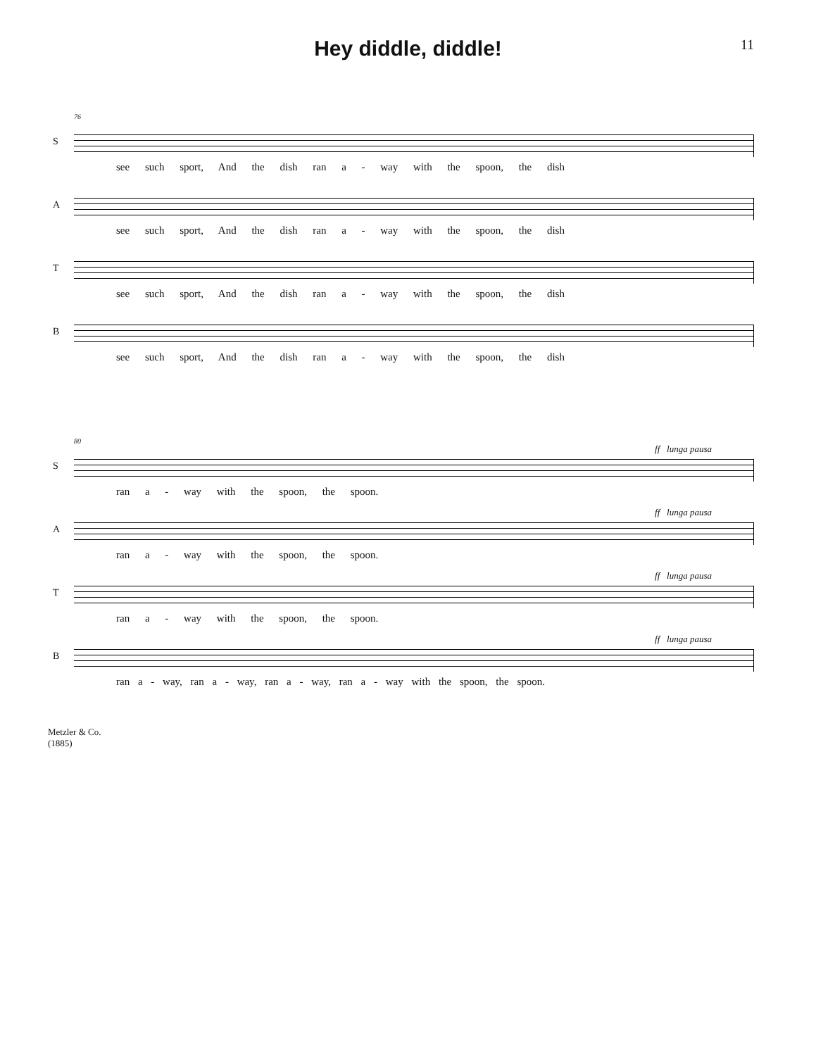Hey diddle, diddle!
11
76
S
see such sport, And the dish ran a - way with the spoon, the dish
A
see such sport, And the dish ran a - way with the spoon, the dish
T
see such sport, And the dish ran a - way with the spoon, the dish
B
see such sport, And the dish ran a - way with the spoon, the dish
80
S
ff lunga pausa
ran a - way with the spoon, the spoon.
A
ff lunga pausa
ran a - way with the spoon, the spoon.
T
ff lunga pausa
ran a - way with the spoon, the spoon.
B
ff lunga pausa
ran a - way, ran a - way, ran a - way, ran a - way with the spoon, the spoon.
Metzler & Co.
(1885)